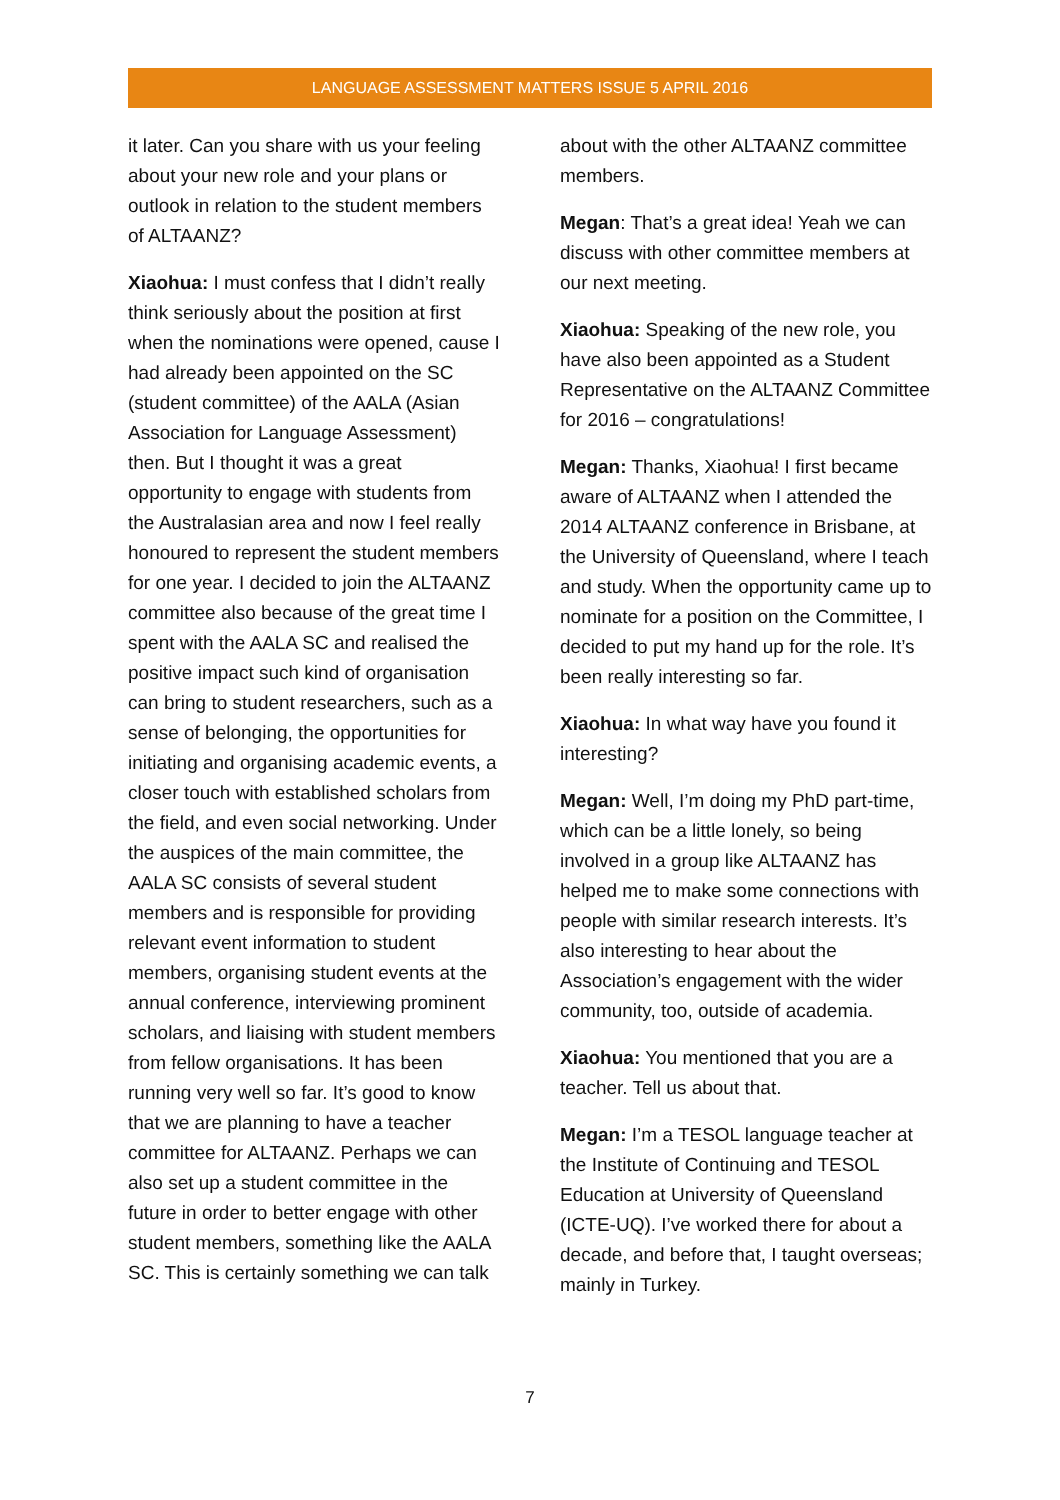LANGUAGE ASSESSMENT MATTERS ISSUE 5 APRIL 2016
it later. Can you share with us your feeling about your new role and your plans or outlook in relation to the student members of ALTAANZ?
Xiaohua: I must confess that I didn’t really think seriously about the position at first when the nominations were opened, cause I had already been appointed on the SC (student committee) of the AALA (Asian Association for Language Assessment) then. But I thought it was a great opportunity to engage with students from the Australasian area and now I feel really honoured to represent the student members for one year. I decided to join the ALTAANZ committee also because of the great time I spent with the AALA SC and realised the positive impact such kind of organisation can bring to student researchers, such as a sense of belonging, the opportunities for initiating and organising academic events, a closer touch with established scholars from the field, and even social networking. Under the auspices of the main committee, the AALA SC consists of several student members and is responsible for providing relevant event information to student members, organising student events at the annual conference, interviewing prominent scholars, and liaising with student members from fellow organisations. It has been running very well so far. It’s good to know that we are planning to have a teacher committee for ALTAANZ. Perhaps we can also set up a student committee in the future in order to better engage with other student members, something like the AALA SC. This is certainly something we can talk
about with the other ALTAANZ committee members.
Megan: That’s a great idea! Yeah we can discuss with other committee members at our next meeting.
Xiaohua: Speaking of the new role, you have also been appointed as a Student Representative on the ALTAANZ Committee for 2016 – congratulations!
Megan: Thanks, Xiaohua! I first became aware of ALTAANZ when I attended the 2014 ALTAANZ conference in Brisbane, at the University of Queensland, where I teach and study. When the opportunity came up to nominate for a position on the Committee, I decided to put my hand up for the role. It’s been really interesting so far.
Xiaohua: In what way have you found it interesting?
Megan: Well, I’m doing my PhD part-time, which can be a little lonely, so being involved in a group like ALTAANZ has helped me to make some connections with people with similar research interests. It’s also interesting to hear about the Association’s engagement with the wider community, too, outside of academia.
Xiaohua: You mentioned that you are a teacher. Tell us about that.
Megan: I’m a TESOL language teacher at the Institute of Continuing and TESOL Education at University of Queensland (ICTE-UQ). I’ve worked there for about a decade, and before that, I taught overseas; mainly in Turkey.
7